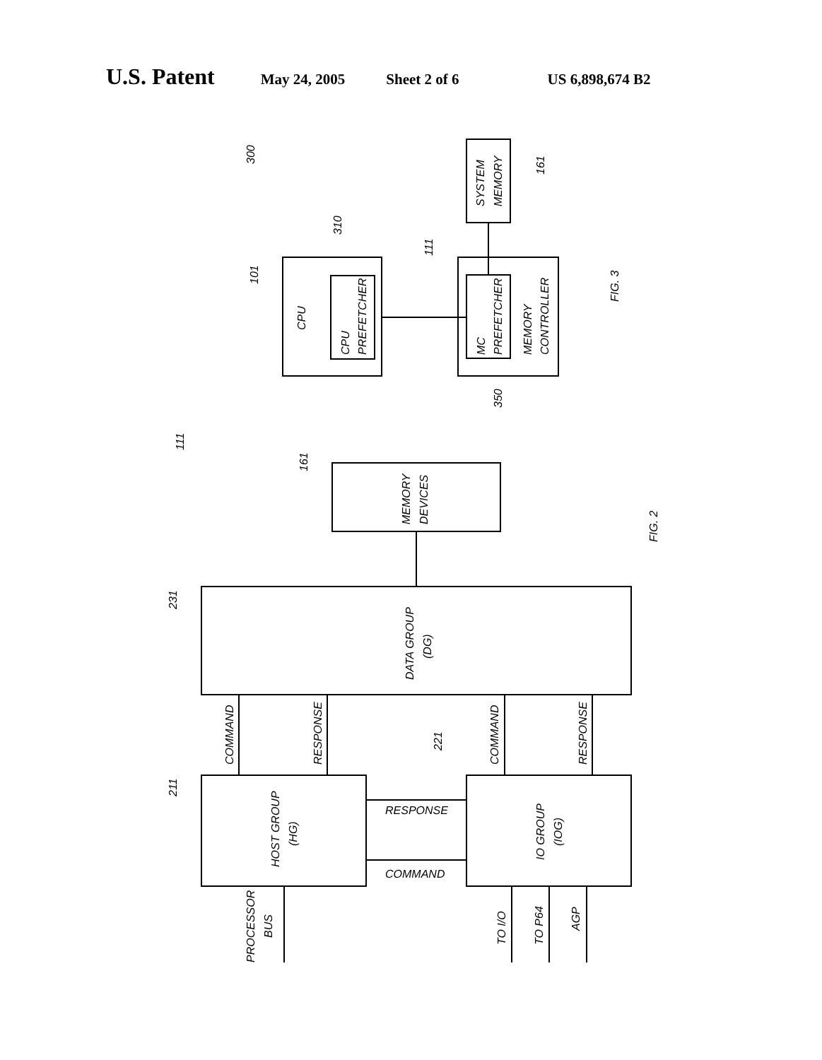U.S. Patent
May 24, 2005 Sheet 2 of 6 US 6,898,674 B2
CPU
CPU
PREFETCHER
MC
PREFETCHER
MEMORY
CONTROLLER
SYSTEM
MEMORY
300
310
101
111
161
350
FIG. 3
111
161
MEMORY
DEVICES
FIG. 2
231
DATA GROUP
(DG)
COMMAND
RESPONSE
COMMAND
RESPONSE
221
211
HOST GROUP
(HG)
IO GROUP
(IOG)
RESPONSE
COMMAND
PROCESSOR
BUS
TO I/O
TO P64
AGP